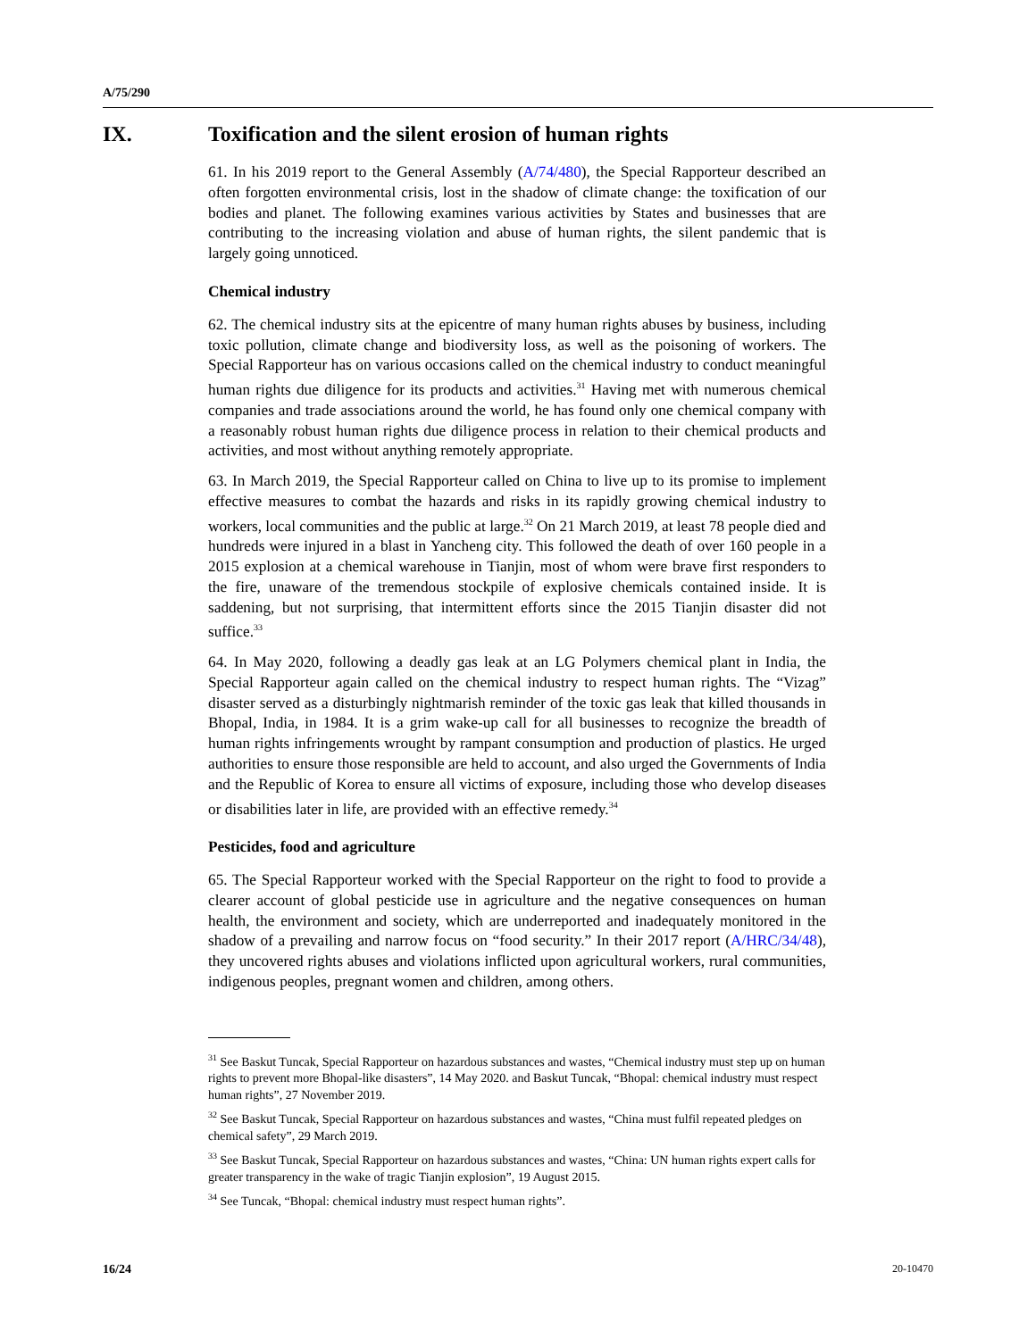A/75/290
IX. Toxification and the silent erosion of human rights
61. In his 2019 report to the General Assembly (A/74/480), the Special Rapporteur described an often forgotten environmental crisis, lost in the shadow of climate change: the toxification of our bodies and planet. The following examines various activities by States and businesses that are contributing to the increasing violation and abuse of human rights, the silent pandemic that is largely going unnoticed.
Chemical industry
62. The chemical industry sits at the epicentre of many human rights abuses by business, including toxic pollution, climate change and biodiversity loss, as well as the poisoning of workers. The Special Rapporteur has on various occasions called on the chemical industry to conduct meaningful human rights due diligence for its products and activities.<sup>31</sup> Having met with numerous chemical companies and trade associations around the world, he has found only one chemical company with a reasonably robust human rights due diligence process in relation to their chemical products and activities, and most without anything remotely appropriate.
63. In March 2019, the Special Rapporteur called on China to live up to its promise to implement effective measures to combat the hazards and risks in its rapidly growing chemical industry to workers, local communities and the public at large.<sup>32</sup> On 21 March 2019, at least 78 people died and hundreds were injured in a blast in Yancheng city. This followed the death of over 160 people in a 2015 explosion at a chemical warehouse in Tianjin, most of whom were brave first responders to the fire, unaware of the tremendous stockpile of explosive chemicals contained inside. It is saddening, but not surprising, that intermittent efforts since the 2015 Tianjin disaster did not suffice.<sup>33</sup>
64. In May 2020, following a deadly gas leak at an LG Polymers chemical plant in India, the Special Rapporteur again called on the chemical industry to respect human rights. The “Vizag” disaster served as a disturbingly nightmarish reminder of the toxic gas leak that killed thousands in Bhopal, India, in 1984. It is a grim wake-up call for all businesses to recognize the breadth of human rights infringements wrought by rampant consumption and production of plastics. He urged authorities to ensure those responsible are held to account, and also urged the Governments of India and the Republic of Korea to ensure all victims of exposure, including those who develop diseases or disabilities later in life, are provided with an effective remedy.<sup>34</sup>
Pesticides, food and agriculture
65. The Special Rapporteur worked with the Special Rapporteur on the right to food to provide a clearer account of global pesticide use in agriculture and the negative consequences on human health, the environment and society, which are underreported and inadequately monitored in the shadow of a prevailing and narrow focus on “food security.” In their 2017 report (A/HRC/34/48), they uncovered rights abuses and violations inflicted upon agricultural workers, rural communities, indigenous peoples, pregnant women and children, among others.
<sup>31</sup> See Baskut Tuncak, Special Rapporteur on hazardous substances and wastes, “Chemical industry must step up on human rights to prevent more Bhopal-like disasters”, 14 May 2020. and Baskut Tuncak, “Bhopal: chemical industry must respect human rights”, 27 November 2019.
<sup>32</sup> See Baskut Tuncak, Special Rapporteur on hazardous substances and wastes, “China must fulfil repeated pledges on chemical safety”, 29 March 2019.
<sup>33</sup> See Baskut Tuncak, Special Rapporteur on hazardous substances and wastes, “China: UN human rights expert calls for greater transparency in the wake of tragic Tianjin explosion”, 19 August 2015.
<sup>34</sup> See Tuncak, “Bhopal: chemical industry must respect human rights”.
16/24 20-10470